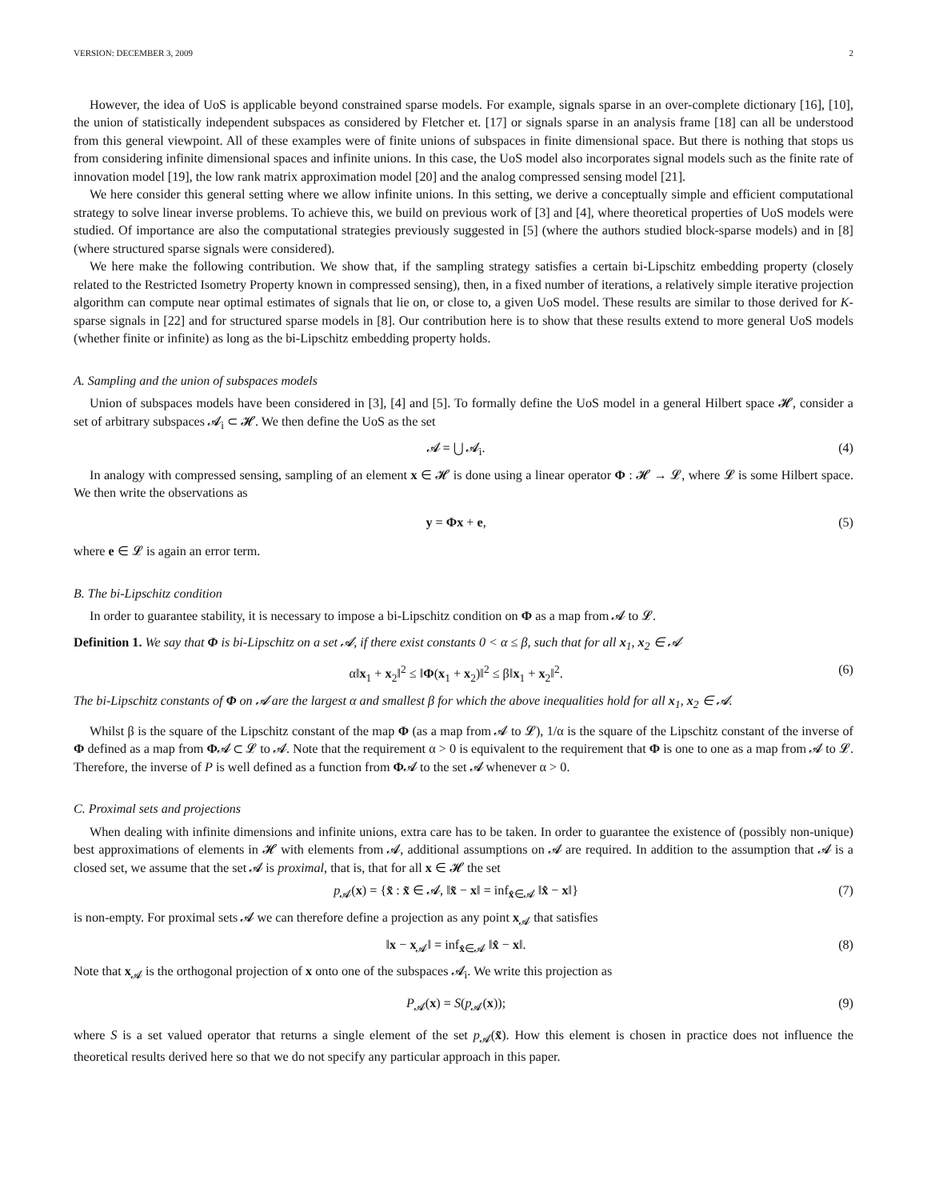VERSION: DECEMBER 3, 2009 2
However, the idea of UoS is applicable beyond constrained sparse models. For example, signals sparse in an over-complete dictionary [16], [10], the union of statistically independent subspaces as considered by Fletcher et. [17] or signals sparse in an analysis frame [18] can all be understood from this general viewpoint. All of these examples were of finite unions of subspaces in finite dimensional space. But there is nothing that stops us from considering infinite dimensional spaces and infinite unions. In this case, the UoS model also incorporates signal models such as the finite rate of innovation model [19], the low rank matrix approximation model [20] and the analog compressed sensing model [21].
We here consider this general setting where we allow infinite unions. In this setting, we derive a conceptually simple and efficient computational strategy to solve linear inverse problems. To achieve this, we build on previous work of [3] and [4], where theoretical properties of UoS models were studied. Of importance are also the computational strategies previously suggested in [5] (where the authors studied block-sparse models) and in [8] (where structured sparse signals were considered).
We here make the following contribution. We show that, if the sampling strategy satisfies a certain bi-Lipschitz embedding property (closely related to the Restricted Isometry Property known in compressed sensing), then, in a fixed number of iterations, a relatively simple iterative projection algorithm can compute near optimal estimates of signals that lie on, or close to, a given UoS model. These results are similar to those derived for K-sparse signals in [22] and for structured sparse models in [8]. Our contribution here is to show that these results extend to more general UoS models (whether finite or infinite) as long as the bi-Lipschitz embedding property holds.
A. Sampling and the union of subspaces models
Union of subspaces models have been considered in [3], [4] and [5]. To formally define the UoS model in a general Hilbert space 𝓗, consider a set of arbitrary subspaces 𝓐<sub>i</sub> ⊂ 𝓗. We then define the UoS as the set
𝓐 = ⋃ 𝓐<sub>i</sub>. (4)
In analogy with compressed sensing, sampling of an element x ∈ 𝓗 is done using a linear operator Φ : 𝓗 → 𝓛, where 𝓛 is some Hilbert space. We then write the observations as
y = Φx + e, (5)
where e ∈ 𝓛 is again an error term.
B. The bi-Lipschitz condition
In order to guarantee stability, it is necessary to impose a bi-Lipschitz condition on Φ as a map from 𝓐 to 𝓛.
Definition 1. We say that Φ is bi-Lipschitz on a set 𝓐, if there exist constants 0 < α ≤ β, such that for all x<sub>1</sub>, x<sub>2</sub> ∈ 𝓐
α‖x<sub>1</sub> + x<sub>2</sub>‖<sup>2</sup> ≤ ‖Φ(x<sub>1</sub> + x<sub>2</sub>)‖<sup>2</sup> ≤ β‖x<sub>1</sub> + x<sub>2</sub>‖<sup>2</sup>. (6)
The bi-Lipschitz constants of Φ on 𝓐 are the largest α and smallest β for which the above inequalities hold for all x<sub>1</sub>, x<sub>2</sub> ∈ 𝓐.
Whilst β is the square of the Lipschitz constant of the map Φ (as a map from 𝓐 to 𝓛), 1/α is the square of the Lipschitz constant of the inverse of Φ defined as a map from Φ𝓐 ⊂ 𝓛 to 𝓐. Note that the requirement α > 0 is equivalent to the requirement that Φ is one to one as a map from 𝓐 to 𝓛. Therefore, the inverse of P is well defined as a function from Φ𝓐 to the set 𝓐 whenever α > 0.
C. Proximal sets and projections
When dealing with infinite dimensions and infinite unions, extra care has to be taken. In order to guarantee the existence of (possibly non-unique) best approximations of elements in 𝓗 with elements from 𝓐, additional assumptions on 𝓐 are required. In addition to the assumption that 𝓐 is a closed set, we assume that the set 𝓐 is proximal, that is, that for all x ∈ 𝓗 the set
p<sub>𝓐</sub>(x) = {x̃ : x̃ ∈ 𝓐, ‖x̃ − x‖ = inf<sub>x̂∈𝓐</sub> ‖x̂ − x‖} (7)
is non-empty. For proximal sets 𝓐 we can therefore define a projection as any point x<sub>𝓐</sub> that satisfies
‖x − x<sub>𝓐</sub>‖ = inf<sub>x̂∈𝓐</sub> ‖x̂ − x‖. (8)
Note that x<sub>𝓐</sub> is the orthogonal projection of x onto one of the subspaces 𝓐<sub>i</sub>. We write this projection as
P<sub>𝓐</sub>(x) = S(p<sub>𝓐</sub>(x)); (9)
where S is a set valued operator that returns a single element of the set p<sub>𝓐</sub>(x̃). How this element is chosen in practice does not influence the theoretical results derived here so that we do not specify any particular approach in this paper.